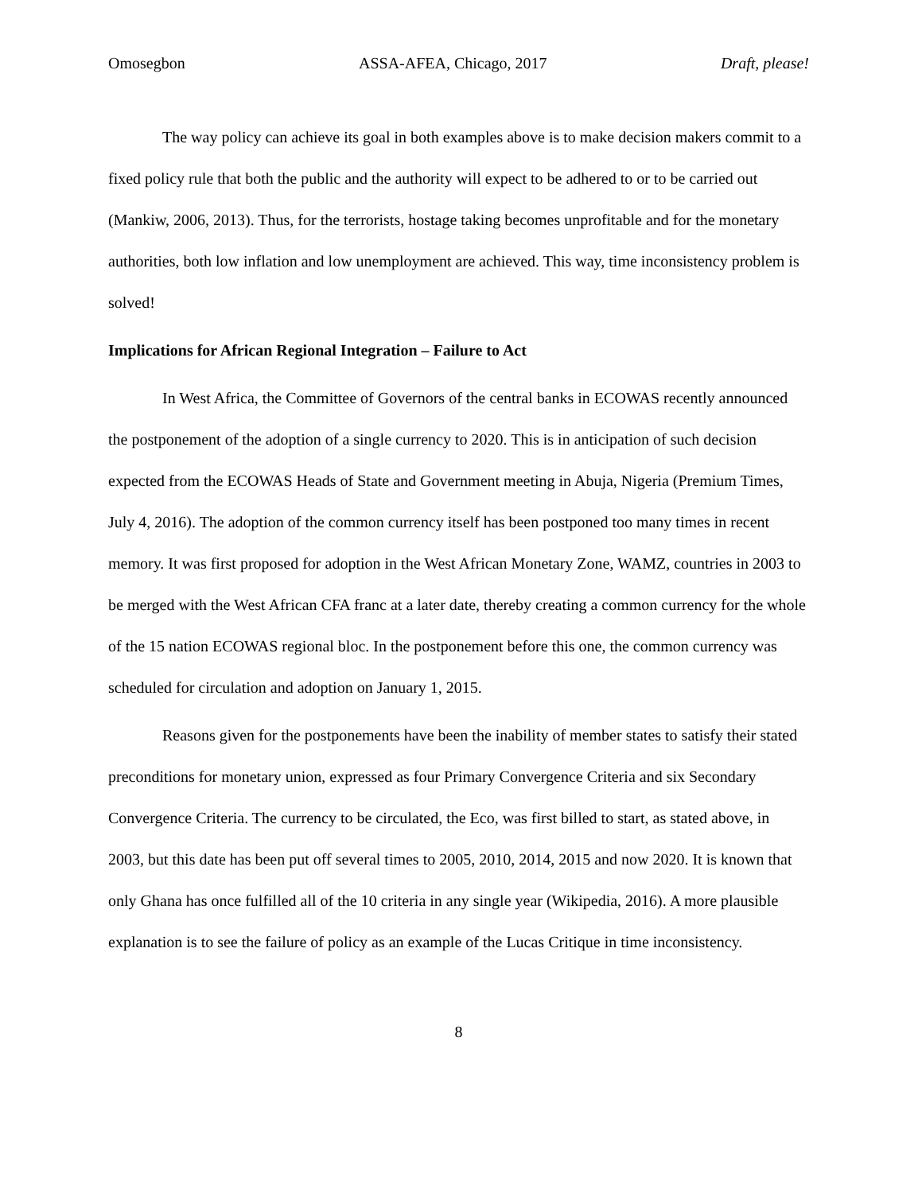Omosegbon ASSA-AFEA, Chicago, 2017 Draft, please!
The way policy can achieve its goal in both examples above is to make decision makers commit to a fixed policy rule that both the public and the authority will expect to be adhered to or to be carried out (Mankiw, 2006, 2013). Thus, for the terrorists, hostage taking becomes unprofitable and for the monetary authorities, both low inflation and low unemployment are achieved. This way, time inconsistency problem is solved!
Implications for African Regional Integration – Failure to Act
In West Africa, the Committee of Governors of the central banks in ECOWAS recently announced the postponement of the adoption of a single currency to 2020. This is in anticipation of such decision expected from the ECOWAS Heads of State and Government meeting in Abuja, Nigeria (Premium Times, July 4, 2016). The adoption of the common currency itself has been postponed too many times in recent memory. It was first proposed for adoption in the West African Monetary Zone, WAMZ, countries in 2003 to be merged with the West African CFA franc at a later date, thereby creating a common currency for the whole of the 15 nation ECOWAS regional bloc. In the postponement before this one, the common currency was scheduled for circulation and adoption on January 1, 2015.
Reasons given for the postponements have been the inability of member states to satisfy their stated preconditions for monetary union, expressed as four Primary Convergence Criteria and six Secondary Convergence Criteria. The currency to be circulated, the Eco, was first billed to start, as stated above, in 2003, but this date has been put off several times to 2005, 2010, 2014, 2015 and now 2020. It is known that only Ghana has once fulfilled all of the 10 criteria in any single year (Wikipedia, 2016). A more plausible explanation is to see the failure of policy as an example of the Lucas Critique in time inconsistency.
8